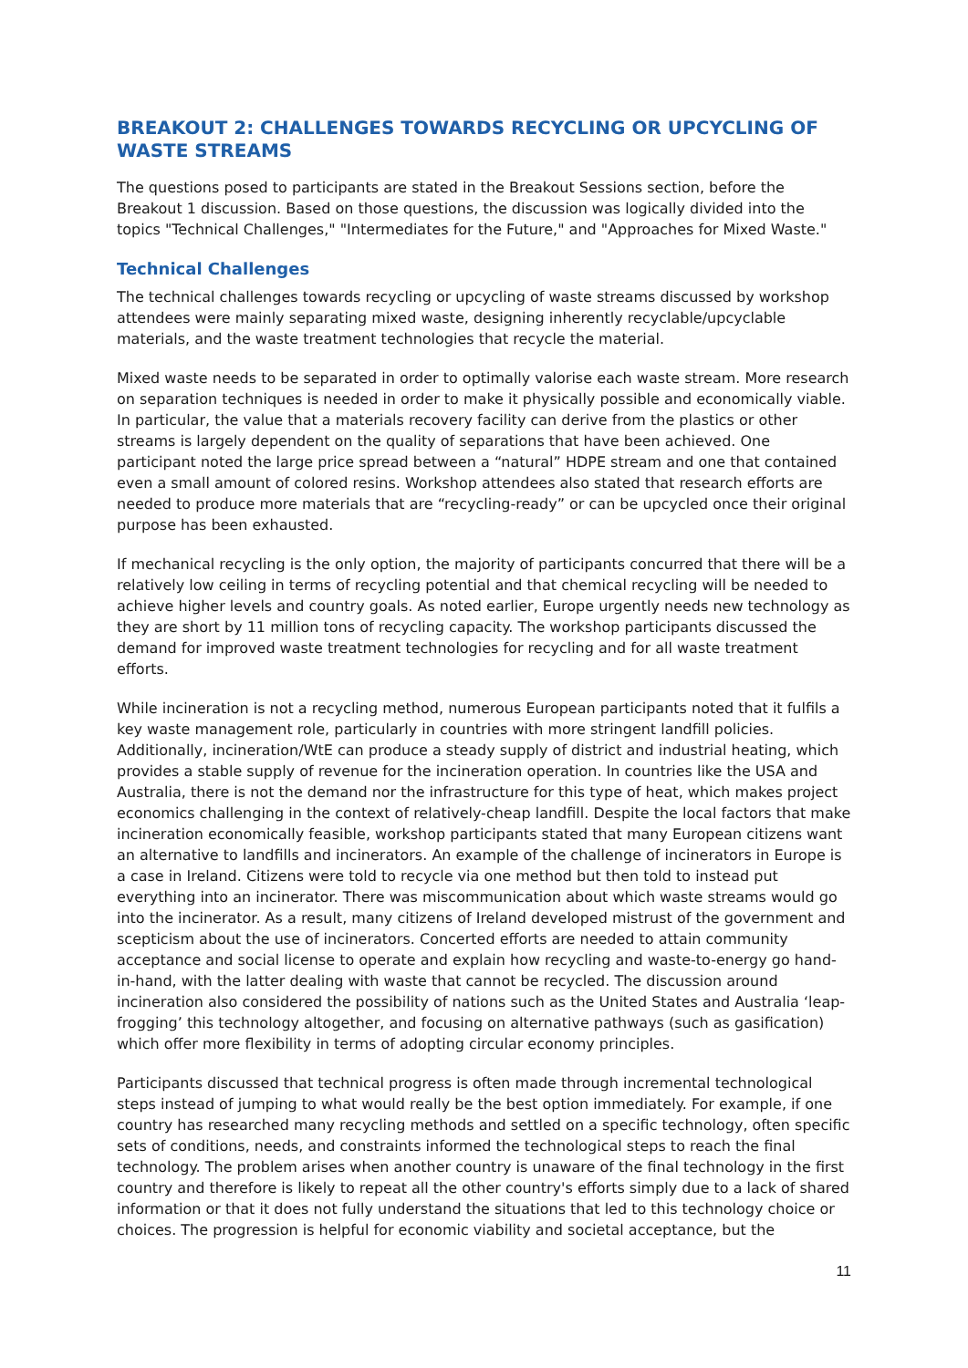BREAKOUT 2: CHALLENGES TOWARDS RECYCLING OR UPCYCLING OF WASTE STREAMS
The questions posed to participants are stated in the Breakout Sessions section, before the Breakout 1 discussion. Based on those questions, the discussion was logically divided into the topics "Technical Challenges," "Intermediates for the Future," and "Approaches for Mixed Waste."
Technical Challenges
The technical challenges towards recycling or upcycling of waste streams discussed by workshop attendees were mainly separating mixed waste, designing inherently recyclable/upcyclable materials, and the waste treatment technologies that recycle the material.
Mixed waste needs to be separated in order to optimally valorise each waste stream. More research on separation techniques is needed in order to make it physically possible and economically viable. In particular, the value that a materials recovery facility can derive from the plastics or other streams is largely dependent on the quality of separations that have been achieved. One participant noted the large price spread between a “natural” HDPE stream and one that contained even a small amount of colored resins. Workshop attendees also stated that research efforts are needed to produce more materials that are “recycling-ready” or can be upcycled once their original purpose has been exhausted.
If mechanical recycling is the only option, the majority of participants concurred that there will be a relatively low ceiling in terms of recycling potential and that chemical recycling will be needed to achieve higher levels and country goals. As noted earlier, Europe urgently needs new technology as they are short by 11 million tons of recycling capacity. The workshop participants discussed the demand for improved waste treatment technologies for recycling and for all waste treatment efforts.
While incineration is not a recycling method, numerous European participants noted that it fulfils a key waste management role, particularly in countries with more stringent landfill policies. Additionally, incineration/WtE can produce a steady supply of district and industrial heating, which provides a stable supply of revenue for the incineration operation. In countries like the USA and Australia, there is not the demand nor the infrastructure for this type of heat, which makes project economics challenging in the context of relatively-cheap landfill. Despite the local factors that make incineration economically feasible, workshop participants stated that many European citizens want an alternative to landfills and incinerators. An example of the challenge of incinerators in Europe is a case in Ireland. Citizens were told to recycle via one method but then told to instead put everything into an incinerator. There was miscommunication about which waste streams would go into the incinerator. As a result, many citizens of Ireland developed mistrust of the government and scepticism about the use of incinerators. Concerted efforts are needed to attain community acceptance and social license to operate and explain how recycling and waste-to-energy go hand-in-hand, with the latter dealing with waste that cannot be recycled. The discussion around incineration also considered the possibility of nations such as the United States and Australia ‘leap-frogging’ this technology altogether, and focusing on alternative pathways (such as gasification) which offer more flexibility in terms of adopting circular economy principles.
Participants discussed that technical progress is often made through incremental technological steps instead of jumping to what would really be the best option immediately. For example, if one country has researched many recycling methods and settled on a specific technology, often specific sets of conditions, needs, and constraints informed the technological steps to reach the final technology. The problem arises when another country is unaware of the final technology in the first country and therefore is likely to repeat all the other country's efforts simply due to a lack of shared information or that it does not fully understand the situations that led to this technology choice or choices. The progression is helpful for economic viability and societal acceptance, but the
11